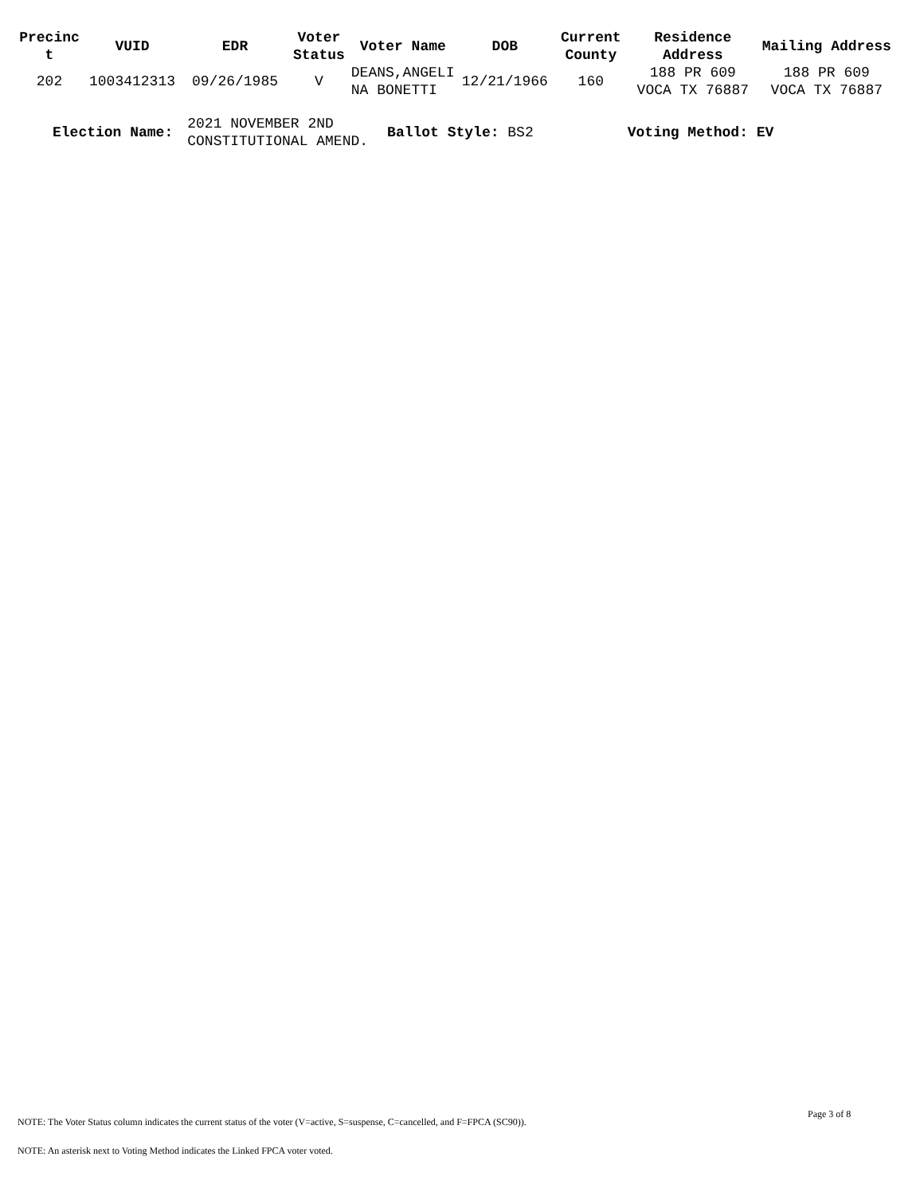| Precinc t | VUID | EDR | Voter Status | Voter Name | DOB | Current County | Residence Address | Mailing Address |
| --- | --- | --- | --- | --- | --- | --- | --- | --- |
| 202 | 1003412313 | 09/26/1985 | V | DEANS,ANGELI NA BONETTI | 12/21/1966 | 160 | 188 PR 609 VOCA TX 76887 | 188 PR 609 VOCA TX 76887 |
Election Name: 2021 NOVEMBER 2ND
CONSTITUTIONAL AMEND. Ballot Style: BS2 Voting Method: EV
Page 3 of 8
NOTE: The Voter Status column indicates the current status of the voter (V=active, S=suspense, C=cancelled, and F=FPCA (SC90)).
NOTE: An asterisk next to Voting Method indicates the Linked FPCA voter voted.